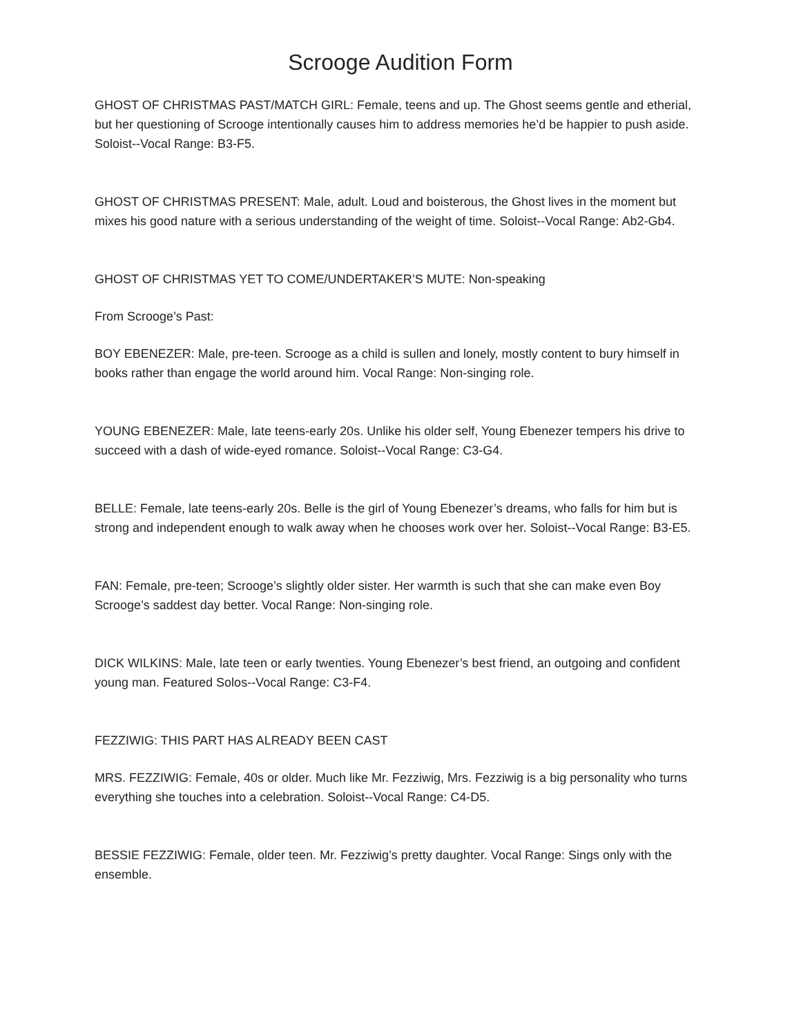Scrooge Audition Form
GHOST OF CHRISTMAS PAST/MATCH GIRL: Female, teens and up. The Ghost seems gentle and etherial, but her questioning of Scrooge intentionally causes him to address memories he’d be happier to push aside. Soloist--Vocal Range: B3-F5.
GHOST OF CHRISTMAS PRESENT: Male, adult. Loud and boisterous, the Ghost lives in the moment but mixes his good nature with a serious understanding of the weight of time. Soloist--Vocal Range: Ab2-Gb4.
GHOST OF CHRISTMAS YET TO COME/UNDERTAKER’S MUTE: Non-speaking
From Scrooge’s Past:
BOY EBENEZER: Male, pre-teen. Scrooge as a child is sullen and lonely, mostly content to bury himself in books rather than engage the world around him. Vocal Range: Non-singing role.
YOUNG EBENEZER: Male, late teens-early 20s. Unlike his older self, Young Ebenezer tempers his drive to succeed with a dash of wide-eyed romance. Soloist--Vocal Range: C3-G4.
BELLE: Female, late teens-early 20s. Belle is the girl of Young Ebenezer’s dreams, who falls for him but is strong and independent enough to walk away when he chooses work over her. Soloist--Vocal Range: B3-E5.
FAN: Female, pre-teen; Scrooge’s slightly older sister. Her warmth is such that she can make even Boy Scrooge’s saddest day better. Vocal Range: Non-singing role.
DICK WILKINS: Male, late teen or early twenties. Young Ebenezer’s best friend, an outgoing and confident young man. Featured Solos--Vocal Range: C3-F4.
FEZZIWIG: THIS PART HAS ALREADY BEEN CAST
MRS. FEZZIWIG: Female, 40s or older. Much like Mr. Fezziwig, Mrs. Fezziwig is a big personality who turns everything she touches into a celebration. Soloist--Vocal Range: C4-D5.
BESSIE FEZZIWIG: Female, older teen. Mr. Fezziwig’s pretty daughter. Vocal Range: Sings only with the ensemble.